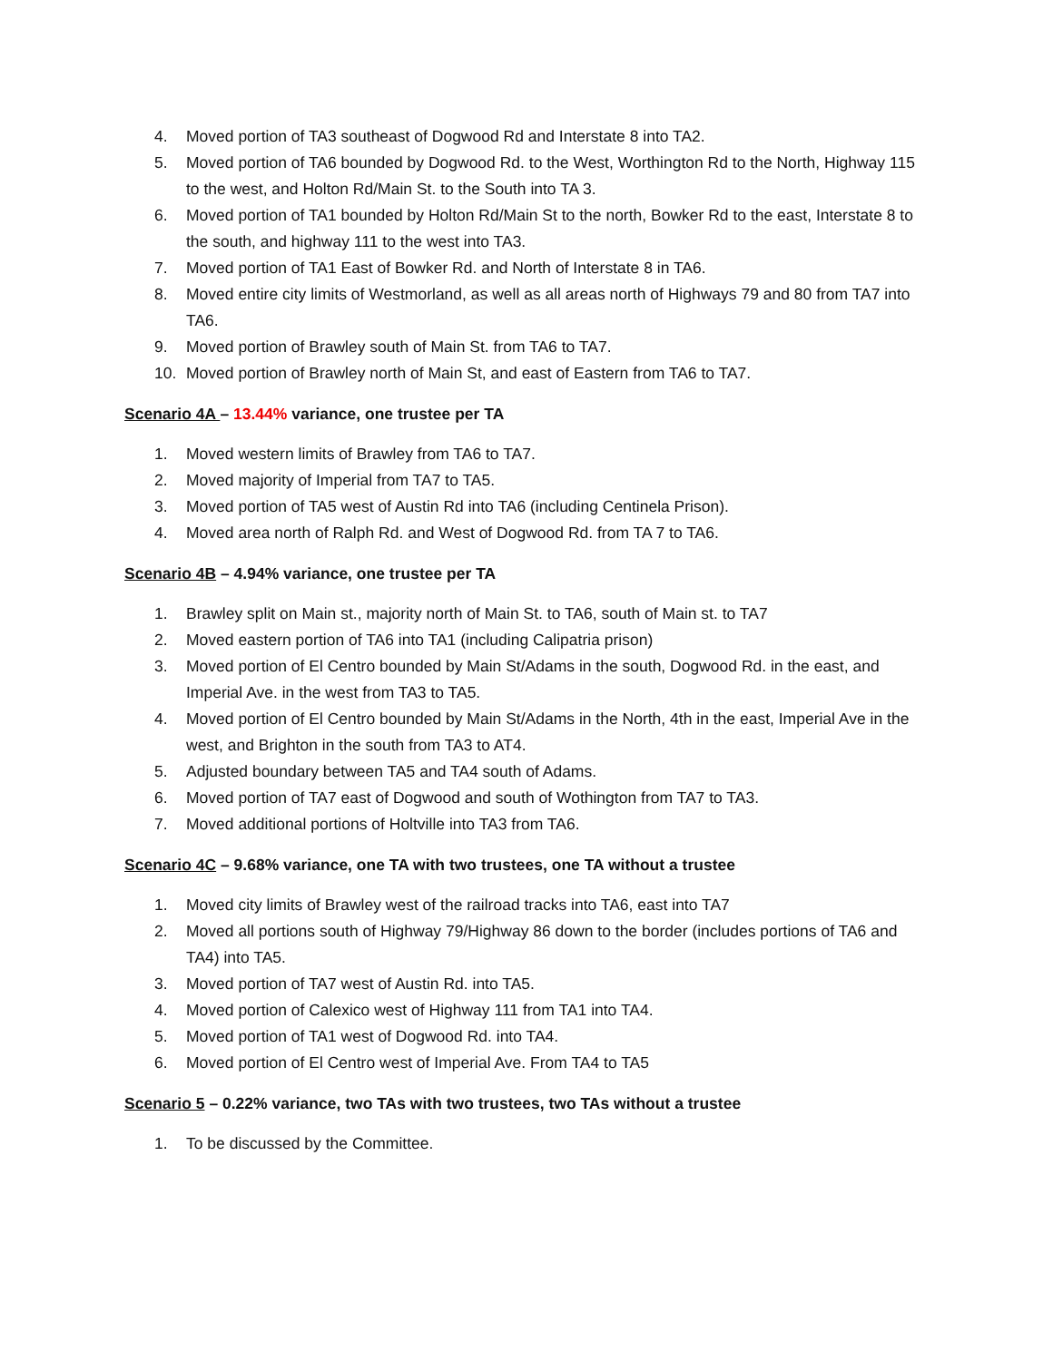4. Moved portion of TA3 southeast of Dogwood Rd and Interstate 8 into TA2.
5. Moved portion of TA6 bounded by Dogwood Rd. to the West, Worthington Rd to the North, Highway 115 to the west, and Holton Rd/Main St. to the South into TA 3.
6. Moved portion of TA1 bounded by Holton Rd/Main St to the north, Bowker Rd to the east, Interstate 8 to the south, and highway 111 to the west into TA3.
7. Moved portion of TA1 East of Bowker Rd. and North of Interstate 8 in TA6.
8. Moved entire city limits of Westmorland, as well as all areas north of Highways 79 and 80 from TA7 into TA6.
9. Moved portion of Brawley south of Main St. from TA6 to TA7.
10. Moved portion of Brawley north of Main St, and east of Eastern from TA6 to TA7.
Scenario 4A – 13.44% variance, one trustee per TA
1. Moved western limits of Brawley from TA6 to TA7.
2. Moved majority of Imperial from TA7 to TA5.
3. Moved portion of TA5 west of Austin Rd into TA6 (including Centinela Prison).
4. Moved area north of Ralph Rd. and West of Dogwood Rd. from TA 7 to TA6.
Scenario 4B – 4.94% variance, one trustee per TA
1. Brawley split on Main st., majority north of Main St. to TA6, south of Main st. to TA7
2. Moved eastern portion of TA6 into TA1 (including Calipatria prison)
3. Moved portion of El Centro bounded by Main St/Adams in the south, Dogwood Rd. in the east, and Imperial Ave. in the west from TA3 to TA5.
4. Moved portion of El Centro bounded by Main St/Adams in the North, 4th in the east, Imperial Ave in the west, and Brighton in the south from TA3 to AT4.
5. Adjusted boundary between TA5 and TA4 south of Adams.
6. Moved portion of TA7 east of Dogwood and south of Wothington from TA7 to TA3.
7. Moved additional portions of Holtville into TA3 from TA6.
Scenario 4C – 9.68% variance, one TA with two trustees, one TA without a trustee
1. Moved city limits of Brawley west of the railroad tracks into TA6, east into TA7
2. Moved all portions south of Highway 79/Highway 86 down to the border (includes portions of TA6 and TA4) into TA5.
3. Moved portion of TA7 west of Austin Rd. into TA5.
4. Moved portion of Calexico west of Highway 111 from TA1 into TA4.
5. Moved portion of TA1 west of Dogwood Rd. into TA4.
6. Moved portion of El Centro west of Imperial Ave. From TA4 to TA5
Scenario 5 – 0.22% variance, two TAs with two trustees, two TAs without a trustee
1. To be discussed by the Committee.